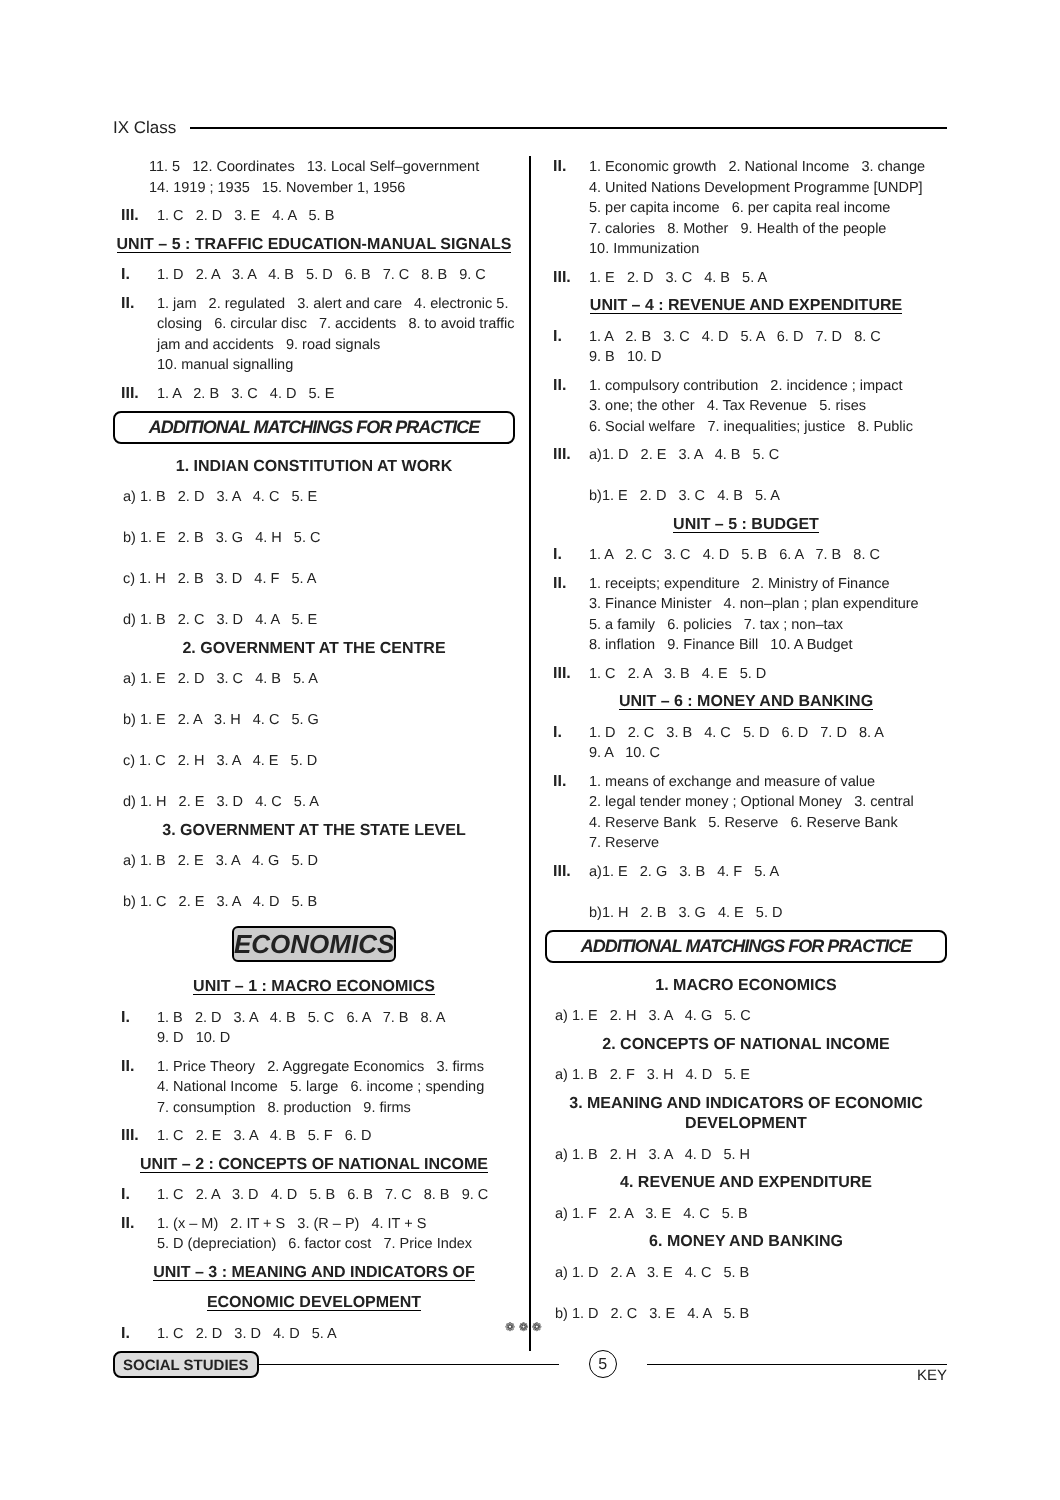IX Class
11. 5 12. Coordinates 13. Local Self–government
14. 1919 ; 1935 15. November 1, 1956
III. 1. C 2. D 3. E 4. A 5. B
UNIT – 5 : TRAFFIC EDUCATION-MANUAL SIGNALS
I. 1. D 2. A 3. A 4. B 5. D 6. B 7. C 8. B 9. C
II. 1. jam 2. regulated 3. alert and care 4. electronic 5. closing 6. circular disc 7. accidents 8. to avoid traffic jam and accidents 9. road signals
10. manual signalling
III. 1. A 2. B 3. C 4. D 5. E
ADDITIONAL MATCHINGS FOR PRACTICE
1. INDIAN CONSTITUTION AT WORK
a) 1. B 2. D 3. A 4. C 5. E
b) 1. E 2. B 3. G 4. H 5. C
c) 1. H 2. B 3. D 4. F 5. A
d) 1. B 2. C 3. D 4. A 5. E
2. GOVERNMENT AT THE CENTRE
a) 1. E 2. D 3. C 4. B 5. A
b) 1. E 2. A 3. H 4. C 5. G
c) 1. C 2. H 3. A 4. E 5. D
d) 1. H 2. E 3. D 4. C 5. A
3. GOVERNMENT AT THE STATE LEVEL
a) 1. B 2. E 3. A 4. G 5. D
b) 1. C 2. E 3. A 4. D 5. B
ECONOMICS
UNIT – 1 : MACRO ECONOMICS
I. 1. B 2. D 3. A 4. B 5. C 6. A 7. B 8. A
9. D 10. D
II. 1. Price Theory 2. Aggregate Economics 3. firms
4. National Income 5. large 6. income ; spending
7. consumption 8. production 9. firms
III. 1. C 2. E 3. A 4. B 5. F 6. D
UNIT – 2 : CONCEPTS OF NATIONAL INCOME
I. 1. C 2. A 3. D 4. D 5. B 6. B 7. C 8. B 9. C
II. 1. (x – M) 2. IT + S 3. (R – P) 4. IT + S
5. D (depreciation) 6. factor cost 7. Price Index
UNIT – 3 : MEANING AND INDICATORS OF
ECONOMIC DEVELOPMENT
I. 1. C 2. D 3. D 4. D 5. A
II. 1. Economic growth 2. National Income 3. change
4. United Nations Development Programme [UNDP]
5. per capita income 6. per capita real income
7. calories 8. Mother 9. Health of the people
10. Immunization
III. 1. E 2. D 3. C 4. B 5. A
UNIT – 4 : REVENUE AND EXPENDITURE
I. 1. A 2. B 3. C 4. D 5. A 6. D 7. D 8. C
9. B 10. D
II. 1. compulsory contribution 2. incidence ; impact
3. one; the other 4. Tax Revenue 5. rises
6. Social welfare 7. inequalities; justice 8. Public
III. a)1. D 2. E 3. A 4. B 5. C
b)1. E 2. D 3. C 4. B 5. A
UNIT – 5 : BUDGET
I. 1. A 2. C 3. C 4. D 5. B 6. A 7. B 8. C
II. 1. receipts; expenditure 2. Ministry of Finance
3. Finance Minister 4. non–plan ; plan expenditure
5. a family 6. policies 7. tax ; non–tax
8. inflation 9. Finance Bill 10. A Budget
III. 1. C 2. A 3. B 4. E 5. D
UNIT – 6 : MONEY AND BANKING
I. 1. D 2. C 3. B 4. C 5. D 6. D 7. D 8. A
9. A 10. C
II. 1. means of exchange and measure of value
2. legal tender money ; Optional Money 3. central
4. Reserve Bank 5. Reserve 6. Reserve Bank
7. Reserve
III. a)1. E 2. G 3. B 4. F 5. A
b)1. H 2. B 3. G 4. E 5. D
ADDITIONAL MATCHINGS FOR PRACTICE
1. MACRO ECONOMICS
a) 1. E 2. H 3. A 4. G 5. C
2. CONCEPTS OF NATIONAL INCOME
a) 1. B 2. F 3. H 4. D 5. E
3. MEANING AND INDICATORS OF ECONOMIC
DEVELOPMENT
a) 1. B 2. H 3. A 4. D 5. H
4. REVENUE AND EXPENDITURE
a) 1. F 2. A 3. E 4. C 5. B
6. MONEY AND BANKING
a) 1. D 2. A 3. E 4. C 5. B
b) 1. D 2. C 3. E 4. A 5. B
❁ ❁ ❁
SOCIAL STUDIES
5
KEY